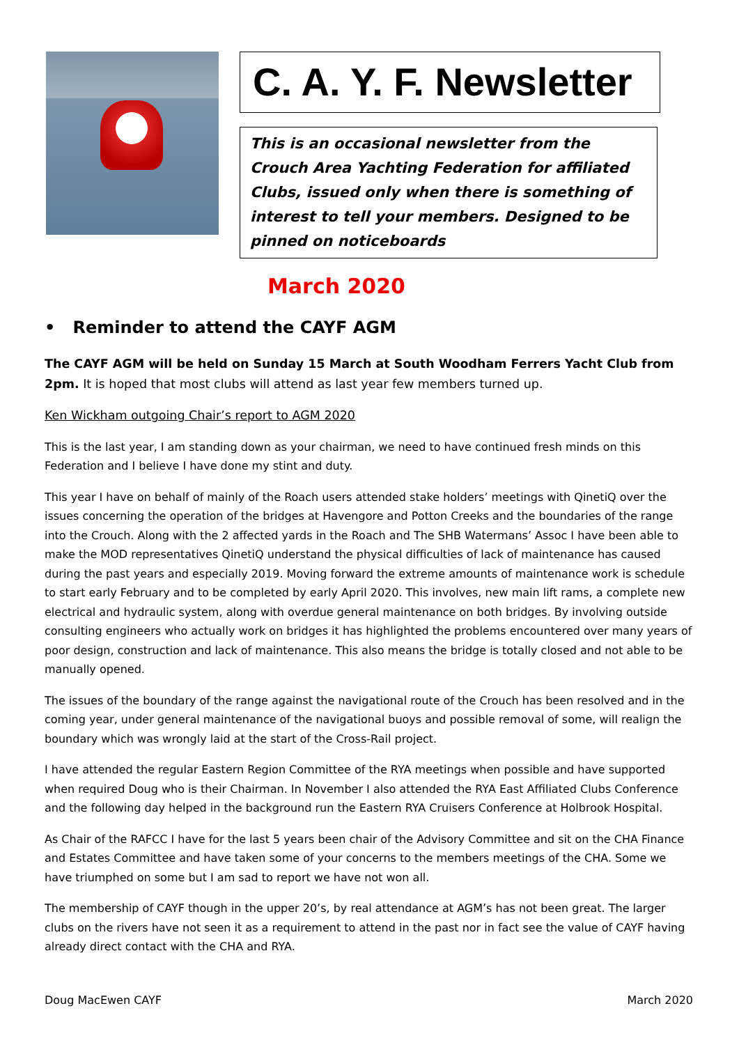C. A. Y. F. Newsletter
This is an occasional newsletter from the Crouch Area Yachting Federation for affiliated Clubs, issued only when there is something of interest to tell your members. Designed to be pinned on noticeboards
March 2020
• Reminder to attend the CAYF AGM
The CAYF AGM will be held on Sunday 15 March at South Woodham Ferrers Yacht Club from 2pm. It is hoped that most clubs will attend as last year few members turned up.
Ken Wickham outgoing Chair’s report to AGM 2020
This is the last year, I am standing down as your chairman, we need to have continued fresh minds on this Federation and I believe I have done my stint and duty.
This year I have on behalf of mainly of the Roach users attended stake holders’ meetings with QinetiQ over the issues concerning the operation of the bridges at Havengore and Potton Creeks and the boundaries of the range into the Crouch. Along with the 2 affected yards in the Roach and The SHB Watermans’ Assoc I have been able to make the MOD representatives QinetiQ understand the physical difficulties of lack of maintenance has caused during the past years and especially 2019. Moving forward the extreme amounts of maintenance work is schedule to start early February and to be completed by early April 2020. This involves, new main lift rams, a complete new electrical and hydraulic system, along with overdue general maintenance on both bridges. By involving outside consulting engineers who actually work on bridges it has highlighted the problems encountered over many years of poor design, construction and lack of maintenance. This also means the bridge is totally closed and not able to be manually opened.
The issues of the boundary of the range against the navigational route of the Crouch has been resolved and in the coming year, under general maintenance of the navigational buoys and possible removal of some, will realign the boundary which was wrongly laid at the start of the Cross-Rail project.
I have attended the regular Eastern Region Committee of the RYA meetings when possible and have supported when required Doug who is their Chairman. In November I also attended the RYA East Affiliated Clubs Conference and the following day helped in the background run the Eastern RYA Cruisers Conference at Holbrook Hospital.
As Chair of the RAFCC I have for the last 5 years been chair of the Advisory Committee and sit on the CHA Finance and Estates Committee and have taken some of your concerns to the members meetings of the CHA. Some we have triumphed on some but I am sad to report we have not won all.
The membership of CAYF though in the upper 20’s, by real attendance at AGM’s has not been great. The larger clubs on the rivers have not seen it as a requirement to attend in the past nor in fact see the value of CAYF having already direct contact with the CHA and RYA.
Doug MacEwen CAYF March 2020